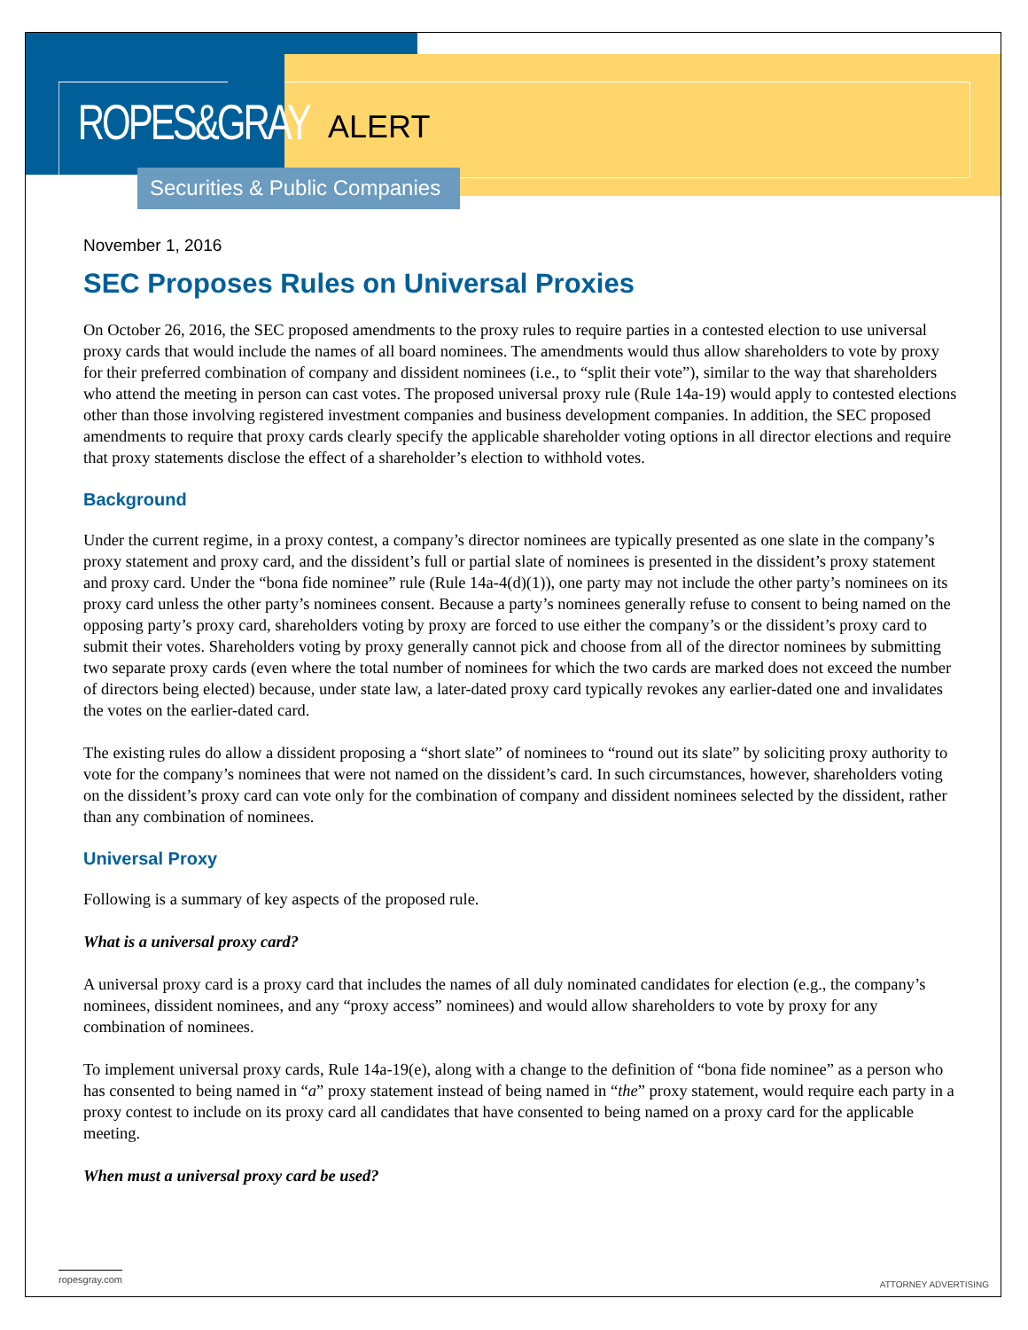ROPES&GRAY
ALERT
Securities & Public Companies
November 1, 2016
SEC Proposes Rules on Universal Proxies
On October 26, 2016, the SEC proposed amendments to the proxy rules to require parties in a contested election to use universal proxy cards that would include the names of all board nominees. The amendments would thus allow shareholders to vote by proxy for their preferred combination of company and dissident nominees (i.e., to “split their vote”), similar to the way that shareholders who attend the meeting in person can cast votes. The proposed universal proxy rule (Rule 14a-19) would apply to contested elections other than those involving registered investment companies and business development companies. In addition, the SEC proposed amendments to require that proxy cards clearly specify the applicable shareholder voting options in all director elections and require that proxy statements disclose the effect of a shareholder’s election to withhold votes.
Background
Under the current regime, in a proxy contest, a company’s director nominees are typically presented as one slate in the company’s proxy statement and proxy card, and the dissident’s full or partial slate of nominees is presented in the dissident’s proxy statement and proxy card. Under the “bona fide nominee” rule (Rule 14a-4(d)(1)), one party may not include the other party’s nominees on its proxy card unless the other party’s nominees consent. Because a party’s nominees generally refuse to consent to being named on the opposing party’s proxy card, shareholders voting by proxy are forced to use either the company’s or the dissident’s proxy card to submit their votes. Shareholders voting by proxy generally cannot pick and choose from all of the director nominees by submitting two separate proxy cards (even where the total number of nominees for which the two cards are marked does not exceed the number of directors being elected) because, under state law, a later-dated proxy card typically revokes any earlier-dated one and invalidates the votes on the earlier-dated card.
The existing rules do allow a dissident proposing a “short slate” of nominees to “round out its slate” by soliciting proxy authority to vote for the company’s nominees that were not named on the dissident’s card. In such circumstances, however, shareholders voting on the dissident’s proxy card can vote only for the combination of company and dissident nominees selected by the dissident, rather than any combination of nominees.
Universal Proxy
Following is a summary of key aspects of the proposed rule.
What is a universal proxy card?
A universal proxy card is a proxy card that includes the names of all duly nominated candidates for election (e.g., the company’s nominees, dissident nominees, and any “proxy access” nominees) and would allow shareholders to vote by proxy for any combination of nominees.
To implement universal proxy cards, Rule 14a-19(e), along with a change to the definition of “bona fide nominee” as a person who has consented to being named in “a” proxy statement instead of being named in “the” proxy statement, would require each party in a proxy contest to include on its proxy card all candidates that have consented to being named on a proxy card for the applicable meeting.
When must a universal proxy card be used?
ropesgray.com
ATTORNEY ADVERTISING